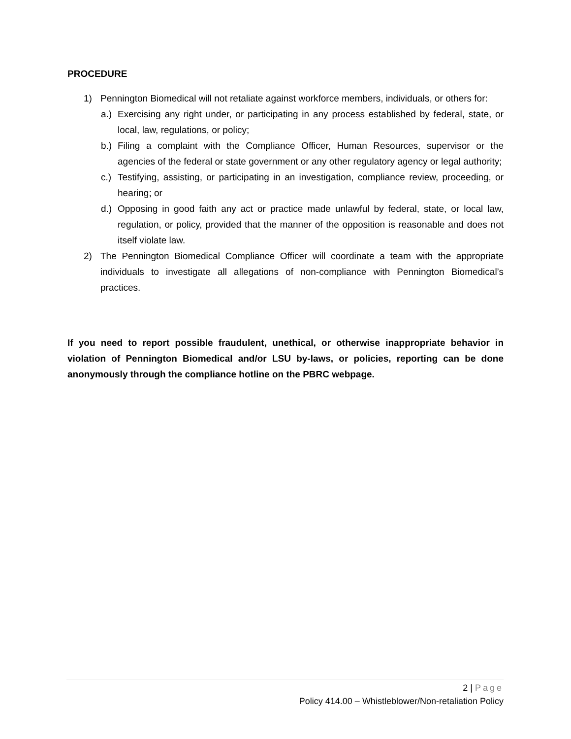PROCEDURE
1) Pennington Biomedical will not retaliate against workforce members, individuals, or others for:
a.) Exercising any right under, or participating in any process established by federal, state, or local, law, regulations, or policy;
b.) Filing a complaint with the Compliance Officer, Human Resources, supervisor or the agencies of the federal or state government or any other regulatory agency or legal authority;
c.) Testifying, assisting, or participating in an investigation, compliance review, proceeding, or hearing; or
d.) Opposing in good faith any act or practice made unlawful by federal, state, or local law, regulation, or policy, provided that the manner of the opposition is reasonable and does not itself violate law.
2) The Pennington Biomedical Compliance Officer will coordinate a team with the appropriate individuals to investigate all allegations of non-compliance with Pennington Biomedical’s practices.
If you need to report possible fraudulent, unethical, or otherwise inappropriate behavior in violation of Pennington Biomedical and/or LSU by-laws, or policies, reporting can be done anonymously through the compliance hotline on the PBRC webpage.
2 | Page
Policy 414.00 – Whistleblower/Non-retaliation Policy